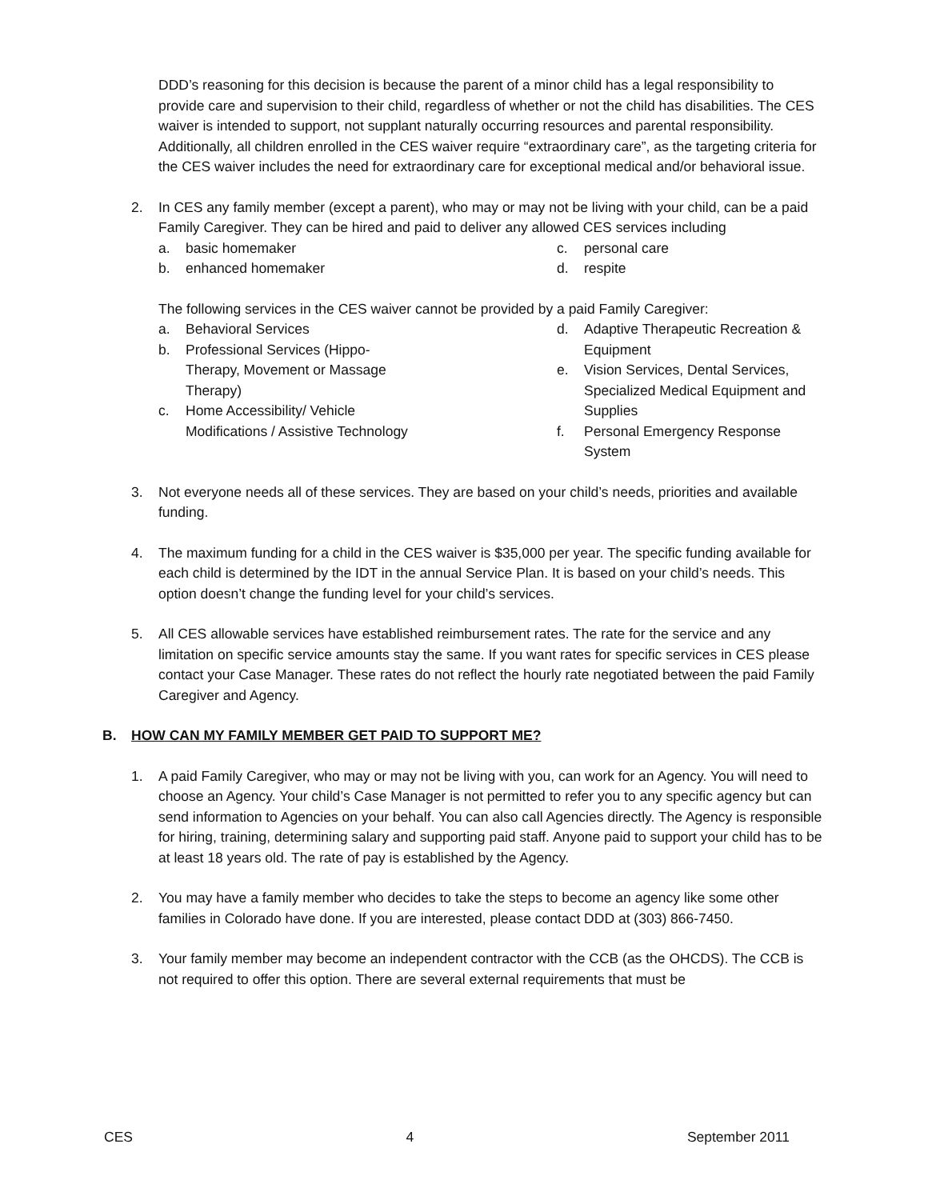DDD’s reasoning for this decision is because the parent of a minor child has a legal responsibility to provide care and supervision to their child, regardless of whether or not the child has disabilities. The CES waiver is intended to support, not supplant naturally occurring resources and parental responsibility. Additionally, all children enrolled in the CES waiver require “extraordinary care”, as the targeting criteria for the CES waiver includes the need for extraordinary care for exceptional medical and/or behavioral issue.
2. In CES any family member (except a parent), who may or may not be living with your child, can be a paid Family Caregiver. They can be hired and paid to deliver any allowed CES services including
a. basic homemaker
b. enhanced homemaker
c. personal care
d. respite
The following services in the CES waiver cannot be provided by a paid Family Caregiver:
a. Behavioral Services
b. Professional Services (Hippo-Therapy, Movement or Massage Therapy)
c. Home Accessibility/ Vehicle Modifications / Assistive Technology
d. Adaptive Therapeutic Recreation & Equipment
e. Vision Services, Dental Services, Specialized Medical Equipment and Supplies
f. Personal Emergency Response System
3. Not everyone needs all of these services. They are based on your child’s needs, priorities and available funding.
4. The maximum funding for a child in the CES waiver is $35,000 per year. The specific funding available for each child is determined by the IDT in the annual Service Plan. It is based on your child’s needs. This option doesn’t change the funding level for your child’s services.
5. All CES allowable services have established reimbursement rates. The rate for the service and any limitation on specific service amounts stay the same. If you want rates for specific services in CES please contact your Case Manager. These rates do not reflect the hourly rate negotiated between the paid Family Caregiver and Agency.
B. HOW CAN MY FAMILY MEMBER GET PAID TO SUPPORT ME?
1. A paid Family Caregiver, who may or may not be living with you, can work for an Agency. You will need to choose an Agency. Your child’s Case Manager is not permitted to refer you to any specific agency but can send information to Agencies on your behalf. You can also call Agencies directly. The Agency is responsible for hiring, training, determining salary and supporting paid staff. Anyone paid to support your child has to be at least 18 years old. The rate of pay is established by the Agency.
2. You may have a family member who decides to take the steps to become an agency like some other families in Colorado have done. If you are interested, please contact DDD at (303) 866-7450.
3. Your family member may become an independent contractor with the CCB (as the OHCDS). The CCB is not required to offer this option. There are several external requirements that must be
CES 4 September 2011